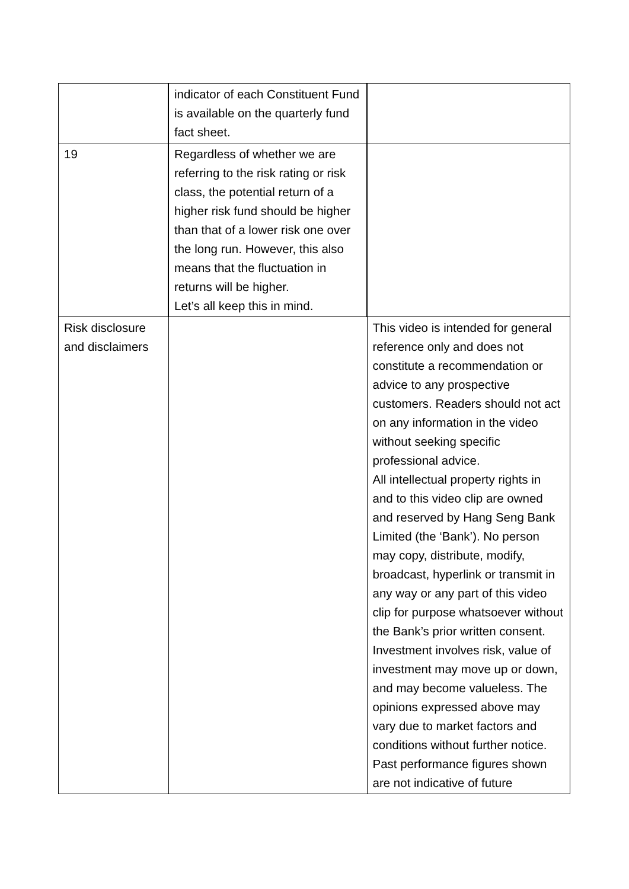| | indicator of each Constituent Fund is available on the quarterly fund fact sheet. | |
| 19 | Regardless of whether we are referring to the risk rating or risk class, the potential return of a higher risk fund should be higher than that of a lower risk one over the long run. However, this also means that the fluctuation in returns will be higher. Let’s all keep this in mind. | |
| Risk disclosure and disclaimers | | This video is intended for general reference only and does not constitute a recommendation or advice to any prospective customers. Readers should not act on any information in the video without seeking specific professional advice. All intellectual property rights in and to this video clip are owned and reserved by Hang Seng Bank Limited (the ‘Bank’). No person may copy, distribute, modify, broadcast, hyperlink or transmit in any way or any part of this video clip for purpose whatsoever without the Bank’s prior written consent. Investment involves risk, value of investment may move up or down, and may become valueless. The opinions expressed above may vary due to market factors and conditions without further notice. Past performance figures shown are not indicative of future |